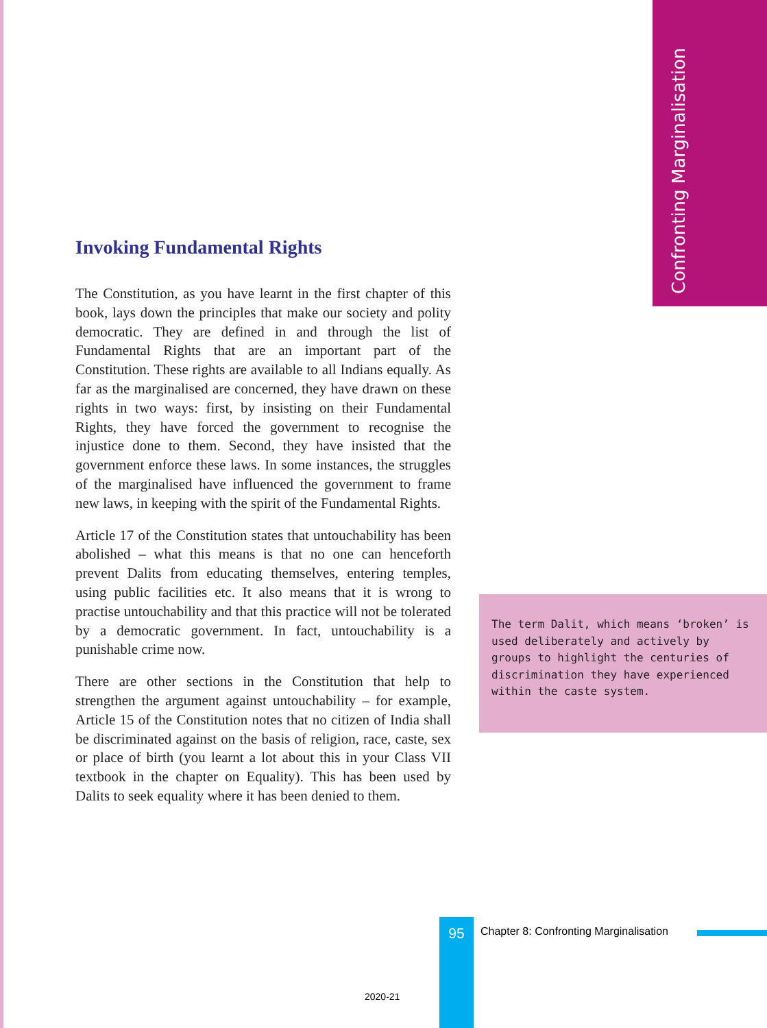Confronting Marginalisation
Invoking Fundamental Rights
The Constitution, as you have learnt in the first chapter of this book, lays down the principles that make our society and polity democratic. They are defined in and through the list of Fundamental Rights that are an important part of the Constitution. These rights are available to all Indians equally. As far as the marginalised are concerned, they have drawn on these rights in two ways: first, by insisting on their Fundamental Rights, they have forced the government to recognise the injustice done to them. Second, they have insisted that the government enforce these laws. In some instances, the struggles of the marginalised have influenced the government to frame new laws, in keeping with the spirit of the Fundamental Rights.
Article 17 of the Constitution states that untouchability has been abolished – what this means is that no one can henceforth prevent Dalits from educating themselves, entering temples, using public facilities etc. It also means that it is wrong to practise untouchability and that this practice will not be tolerated by a democratic government. In fact, untouchability is a punishable crime now.
There are other sections in the Constitution that help to strengthen the argument against untouchability – for example, Article 15 of the Constitution notes that no citizen of India shall be discriminated against on the basis of religion, race, caste, sex or place of birth (you learnt a lot about this in your Class VII textbook in the chapter on Equality). This has been used by Dalits to seek equality where it has been denied to them.
The term Dalit, which means ‘broken’ is used deliberately and actively by groups to highlight the centuries of discrimination they have experienced within the caste system.
95
Chapter 8: Confronting Marginalisation
2020-21